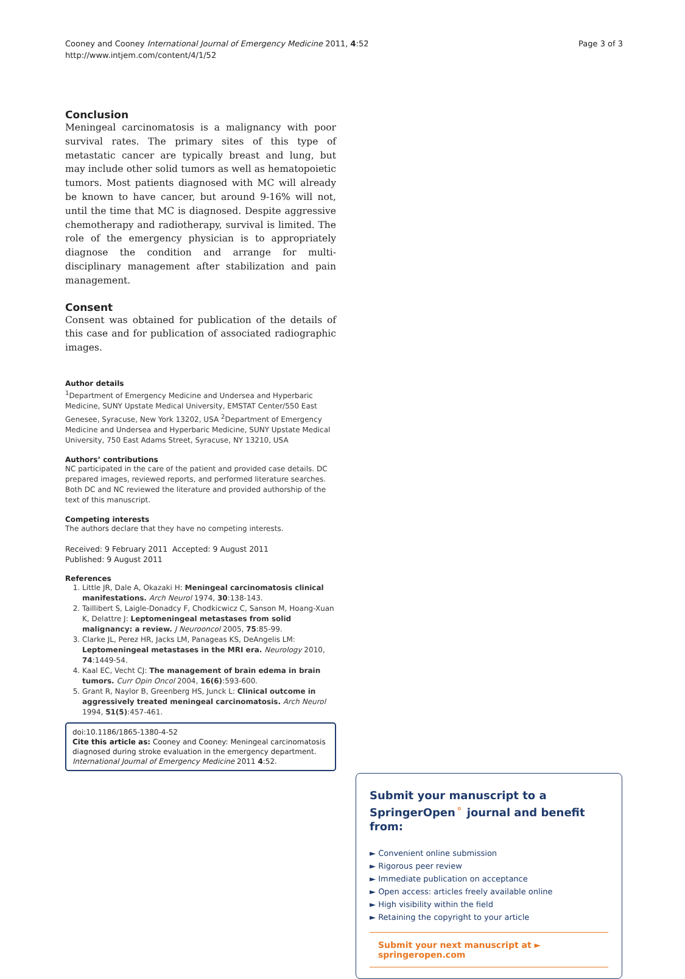Cooney and Cooney International Journal of Emergency Medicine 2011, 4:52
http://www.intjem.com/content/4/1/52
Page 3 of 3
Conclusion
Meningeal carcinomatosis is a malignancy with poor survival rates. The primary sites of this type of metastatic cancer are typically breast and lung, but may include other solid tumors as well as hematopoietic tumors. Most patients diagnosed with MC will already be known to have cancer, but around 9-16% will not, until the time that MC is diagnosed. Despite aggressive chemotherapy and radiotherapy, survival is limited. The role of the emergency physician is to appropriately diagnose the condition and arrange for multi-disciplinary management after stabilization and pain management.
Consent
Consent was obtained for publication of the details of this case and for publication of associated radiographic images.
Author details
<sup>1</sup> Department of Emergency Medicine and Undersea and Hyperbaric Medicine, SUNY Upstate Medical University, EMSTAT Center/550 East Genesee, Syracuse, New York 13202, USA <sup>2</sup>Department of Emergency Medicine and Undersea and Hyperbaric Medicine, SUNY Upstate Medical University, 750 East Adams Street, Syracuse, NY 13210, USA
Authors’ contributions
NC participated in the care of the patient and provided case details. DC prepared images, reviewed reports, and performed literature searches. Both DC and NC reviewed the literature and provided authorship of the text of this manuscript.
Competing interests
The authors declare that they have no competing interests.
Received: 9 February 2011 Accepted: 9 August 2011
Published: 9 August 2011
References
1. Little JR, Dale A, Okazaki H: Meningeal carcinomatosis clinical manifestations. Arch Neurol 1974, 30:138-143.
2. Taillibert S, Laigle-Donadcy F, Chodkicwicz C, Sanson M, Hoang-Xuan K, Delattre J: Leptomeningeal metastases from solid malignancy: a review. J Neurooncol 2005, 75:85-99.
3. Clarke JL, Perez HR, Jacks LM, Panageas KS, DeAngelis LM: Leptomeningeal metastases in the MRI era. Neurology 2010, 74:1449-54.
4. Kaal EC, Vecht CJ: The management of brain edema in brain tumors. Curr Opin Oncol 2004, 16(6):593-600.
5. Grant R, Naylor B, Greenberg HS, Junck L: Clinical outcome in aggressively treated meningeal carcinomatosis. Arch Neurol 1994, 51(5):457-461.
doi:10.1186/1865-1380-4-52
Cite this article as: Cooney and Cooney: Meningeal carcinomatosis diagnosed during stroke evaluation in the emergency department. International Journal of Emergency Medicine 2011 4:52.
Submit your manuscript to a SpringerOpen<sup>⚬</sup> journal and benefit from:
► Convenient online submission
► Rigorous peer review
► Immediate publication on acceptance
► Open access: articles freely available online
► High visibility within the field
► Retaining the copyright to your article
Submit your next manuscript at ► springeropen.com